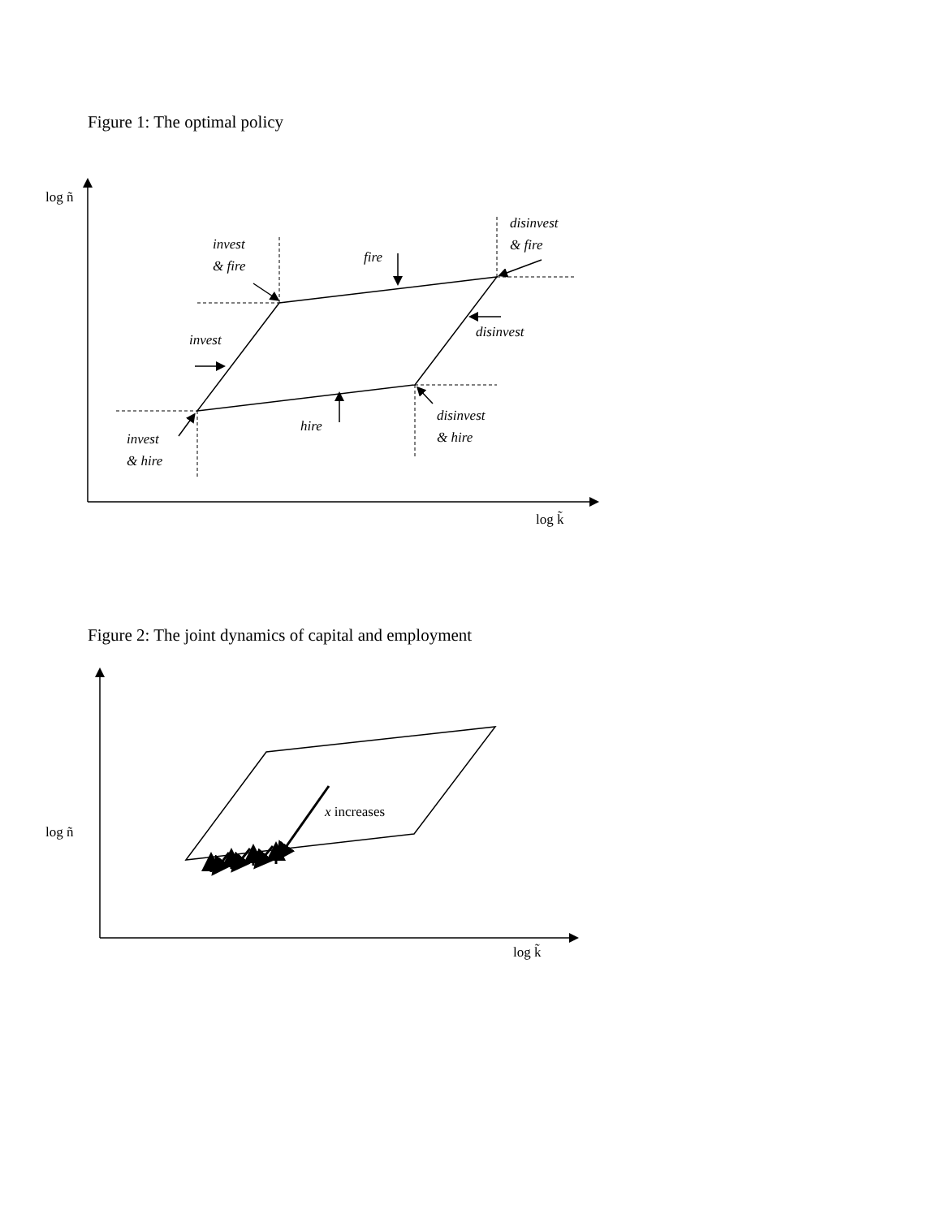Figure 1: The optimal policy
log ñ
log k̃
invest
& fire
fire
disinvest
& fire
invest
disinvest
hire
disinvest
& hire
invest
& hire
Figure 2: The joint dynamics of capital and employment
x increases
log ñ
log k̃